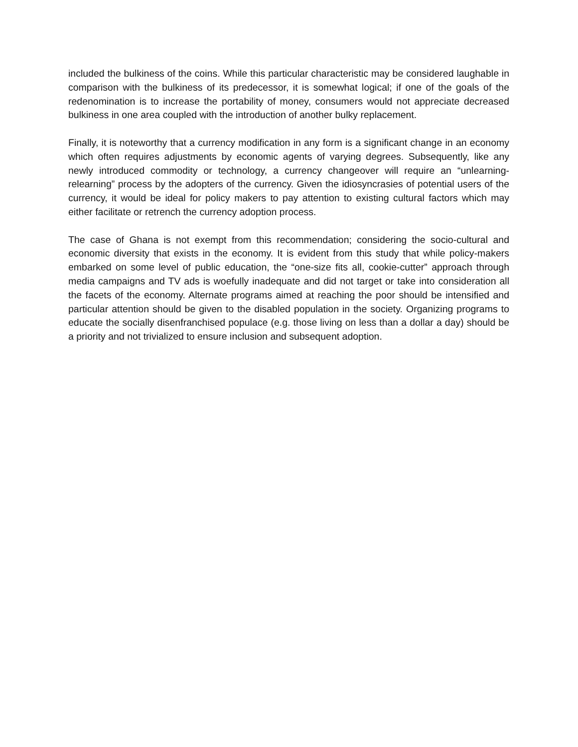included the bulkiness of the coins. While this particular characteristic may be considered laughable in comparison with the bulkiness of its predecessor, it is somewhat logical; if one of the goals of the redenomination is to increase the portability of money, consumers would not appreciate decreased bulkiness in one area coupled with the introduction of another bulky replacement.
Finally, it is noteworthy that a currency modification in any form is a significant change in an economy which often requires adjustments by economic agents of varying degrees. Subsequently, like any newly introduced commodity or technology, a currency changeover will require an “unlearning-relearning” process by the adopters of the currency. Given the idiosyncrasies of potential users of the currency, it would be ideal for policy makers to pay attention to existing cultural factors which may either facilitate or retrench the currency adoption process.
The case of Ghana is not exempt from this recommendation; considering the socio-cultural and economic diversity that exists in the economy. It is evident from this study that while policy-makers embarked on some level of public education, the “one-size fits all, cookie-cutter” approach through media campaigns and TV ads is woefully inadequate and did not target or take into consideration all the facets of the economy. Alternate programs aimed at reaching the poor should be intensified and particular attention should be given to the disabled population in the society. Organizing programs to educate the socially disenfranchised populace (e.g. those living on less than a dollar a day) should be a priority and not trivialized to ensure inclusion and subsequent adoption.